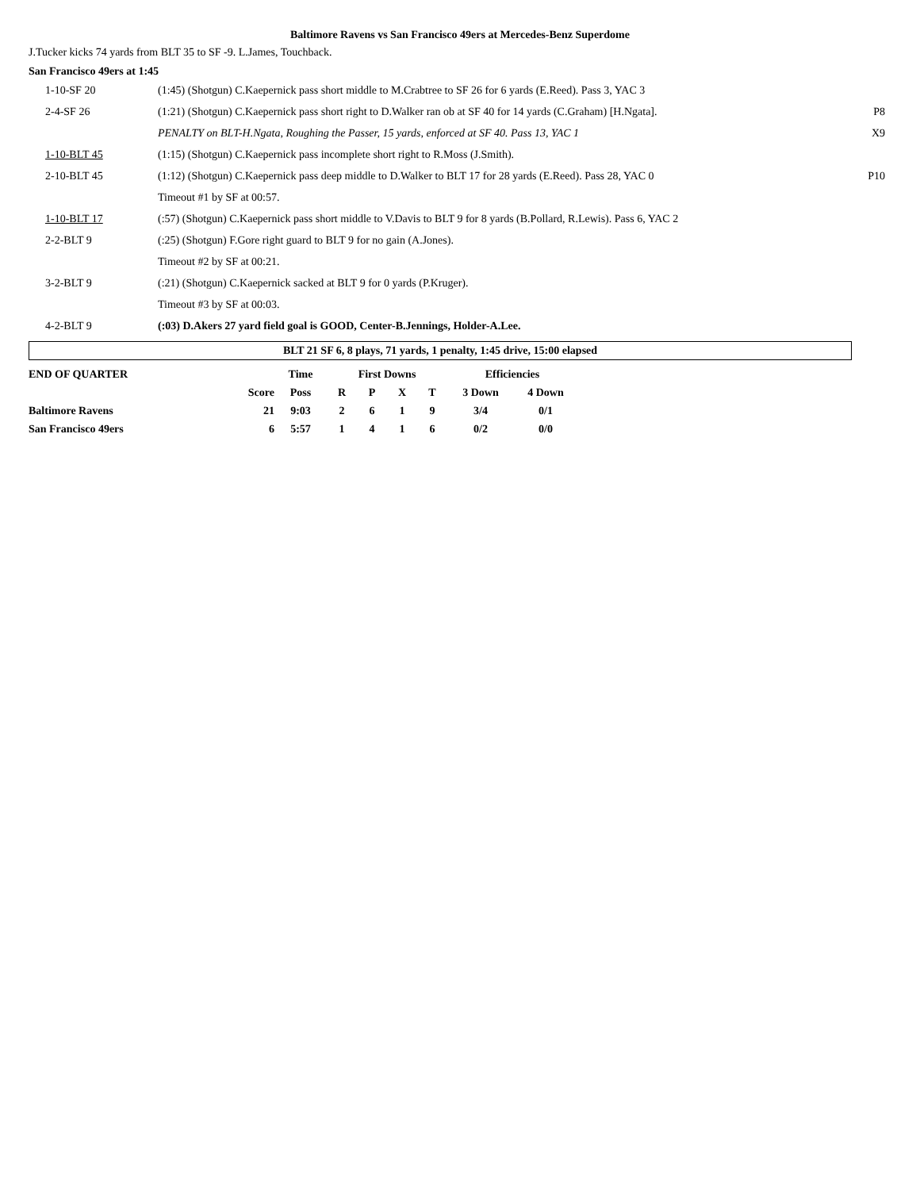Baltimore Ravens vs San Francisco 49ers at Mercedes-Benz Superdome
J.Tucker kicks 74 yards from BLT 35 to SF -9. L.James, Touchback.
San Francisco 49ers at 1:45
| 1-10-SF 20 | (1:45) (Shotgun) C.Kaepernick pass short middle to M.Crabtree to SF 26 for 6 yards (E.Reed). Pass 3, YAC 3 | |
| 2-4-SF 26 | (1:21) (Shotgun) C.Kaepernick pass short right to D.Walker ran ob at SF 40 for 14 yards (C.Graham) [H.Ngata]. | P8 |
| | PENALTY on BLT-H.Ngata, Roughing the Passer, 15 yards, enforced at SF 40. Pass 13, YAC 1 | X9 |
| 1-10-BLT 45 | (1:15) (Shotgun) C.Kaepernick pass incomplete short right to R.Moss (J.Smith). | |
| 2-10-BLT 45 | (1:12) (Shotgun) C.Kaepernick pass deep middle to D.Walker to BLT 17 for 28 yards (E.Reed). Pass 28, YAC 0 | P10 |
| | Timeout #1 by SF at 00:57. | |
| 1-10-BLT 17 | (:57) (Shotgun) C.Kaepernick pass short middle to V.Davis to BLT 9 for 8 yards (B.Pollard, R.Lewis). Pass 6, YAC 2 | |
| 2-2-BLT 9 | (:25) (Shotgun) F.Gore right guard to BLT 9 for no gain (A.Jones). | |
| | Timeout #2 by SF at 00:21. | |
| 3-2-BLT 9 | (:21) (Shotgun) C.Kaepernick sacked at BLT 9 for 0 yards (P.Kruger). | |
| | Timeout #3 by SF at 00:03. | |
| 4-2-BLT 9 | (:03) D.Akers 27 yard field goal is GOOD, Center-B.Jennings, Holder-A.Lee. | |
BLT 21 SF 6, 8 plays, 71 yards, 1 penalty, 1:45 drive, 15:00 elapsed
| END OF QUARTER | | Time | First Downs | | | | Efficiencies | |
| | Score | Poss | R | P | X | T | 3 Down | 4 Down |
| Baltimore Ravens | 21 | 9:03 | 2 | 6 | 1 | 9 | 3/4 | 0/1 |
| San Francisco 49ers | 6 | 5:57 | 1 | 4 | 1 | 6 | 0/2 | 0/0 |